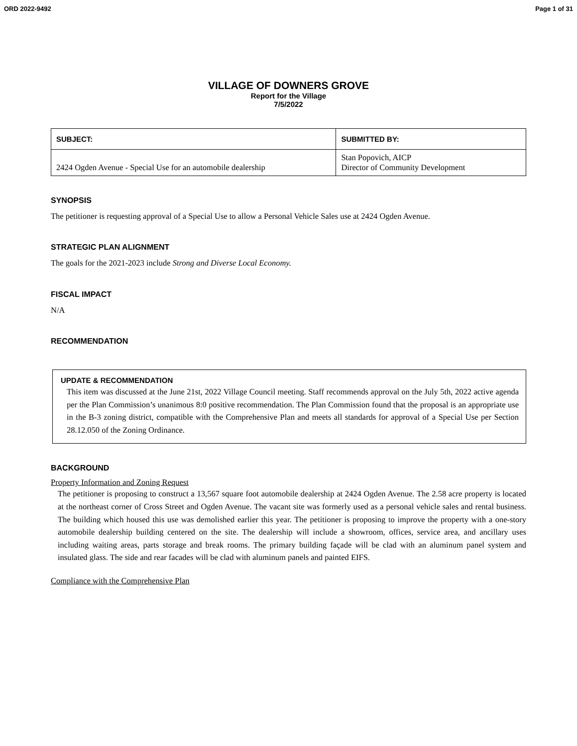ORD 2022-9492 Page 1 of 31
VILLAGE OF DOWNERS GROVE
Report for the Village
7/5/2022
| SUBJECT: | SUBMITTED BY: |
| --- | --- |
| 2424 Ogden Avenue - Special Use for an automobile dealership | Stan Popovich, AICP Director of Community Development |
SYNOPSIS
The petitioner is requesting approval of a Special Use to allow a Personal Vehicle Sales use at 2424 Ogden Avenue.
STRATEGIC PLAN ALIGNMENT
The goals for the 2021-2023 include Strong and Diverse Local Economy.
FISCAL IMPACT
N/A
RECOMMENDATION
UPDATE & RECOMMENDATION
This item was discussed at the June 21st, 2022 Village Council meeting. Staff recommends approval on the July 5th, 2022 active agenda per the Plan Commission’s unanimous 8:0 positive recommendation. The Plan Commission found that the proposal is an appropriate use in the B-3 zoning district, compatible with the Comprehensive Plan and meets all standards for approval of a Special Use per Section 28.12.050 of the Zoning Ordinance.
BACKGROUND
Property Information and Zoning Request
The petitioner is proposing to construct a 13,567 square foot automobile dealership at 2424 Ogden Avenue. The 2.58 acre property is located at the northeast corner of Cross Street and Ogden Avenue. The vacant site was formerly used as a personal vehicle sales and rental business. The building which housed this use was demolished earlier this year. The petitioner is proposing to improve the property with a one-story automobile dealership building centered on the site. The dealership will include a showroom, offices, service area, and ancillary uses including waiting areas, parts storage and break rooms. The primary building façade will be clad with an aluminum panel system and insulated glass. The side and rear facades will be clad with aluminum panels and painted EIFS.
Compliance with the Comprehensive Plan